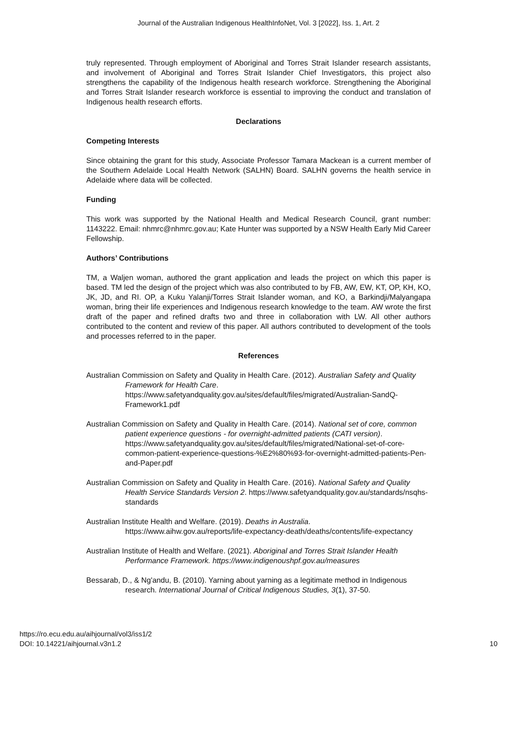Journal of the Australian Indigenous HealthInfoNet, Vol. 3 [2022], Iss. 1, Art. 2
truly represented. Through employment of Aboriginal and Torres Strait Islander research assistants, and involvement of Aboriginal and Torres Strait Islander Chief Investigators, this project also strengthens the capability of the Indigenous health research workforce. Strengthening the Aboriginal and Torres Strait Islander research workforce is essential to improving the conduct and translation of Indigenous health research efforts.
Declarations
Competing Interests
Since obtaining the grant for this study, Associate Professor Tamara Mackean is a current member of the Southern Adelaide Local Health Network (SALHN) Board. SALHN governs the health service in Adelaide where data will be collected.
Funding
This work was supported by the National Health and Medical Research Council, grant number: 1143222. Email: nhmrc@nhmrc.gov.au; Kate Hunter was supported by a NSW Health Early Mid Career Fellowship.
Authors’ Contributions
TM, a Waljen woman, authored the grant application and leads the project on which this paper is based. TM led the design of the project which was also contributed to by FB, AW, EW, KT, OP, KH, KO, JK, JD, and RI. OP, a Kuku Yalanji/Torres Strait Islander woman, and KO, a Barkindji/Malyangapa woman, bring their life experiences and Indigenous research knowledge to the team. AW wrote the first draft of the paper and refined drafts two and three in collaboration with LW. All other authors contributed to the content and review of this paper. All authors contributed to development of the tools and processes referred to in the paper.
References
Australian Commission on Safety and Quality in Health Care. (2012). Australian Safety and Quality Framework for Health Care. https://www.safetyandquality.gov.au/sites/default/files/migrated/Australian-SandQ-Framework1.pdf
Australian Commission on Safety and Quality in Health Care. (2014). National set of core, common patient experience questions - for overnight-admitted patients (CATI version). https://www.safetyandquality.gov.au/sites/default/files/migrated/National-set-of-core-common-patient-experience-questions-%E2%80%93-for-overnight-admitted-patients-Pen-and-Paper.pdf
Australian Commission on Safety and Quality in Health Care. (2016). National Safety and Quality Health Service Standards Version 2. https://www.safetyandquality.gov.au/standards/nsqhs-standards
Australian Institute Health and Welfare. (2019). Deaths in Australia. https://www.aihw.gov.au/reports/life-expectancy-death/deaths/contents/life-expectancy
Australian Institute of Health and Welfare. (2021). Aboriginal and Torres Strait Islander Health Performance Framework. https://www.indigenoushpf.gov.au/measures
Bessarab, D., & Ng'andu, B. (2010). Yarning about yarning as a legitimate method in Indigenous research. International Journal of Critical Indigenous Studies, 3(1), 37-50.
https://ro.ecu.edu.au/aihjournal/vol3/iss1/2
DOI: 10.14221/aihjournal.v3n1.2
10